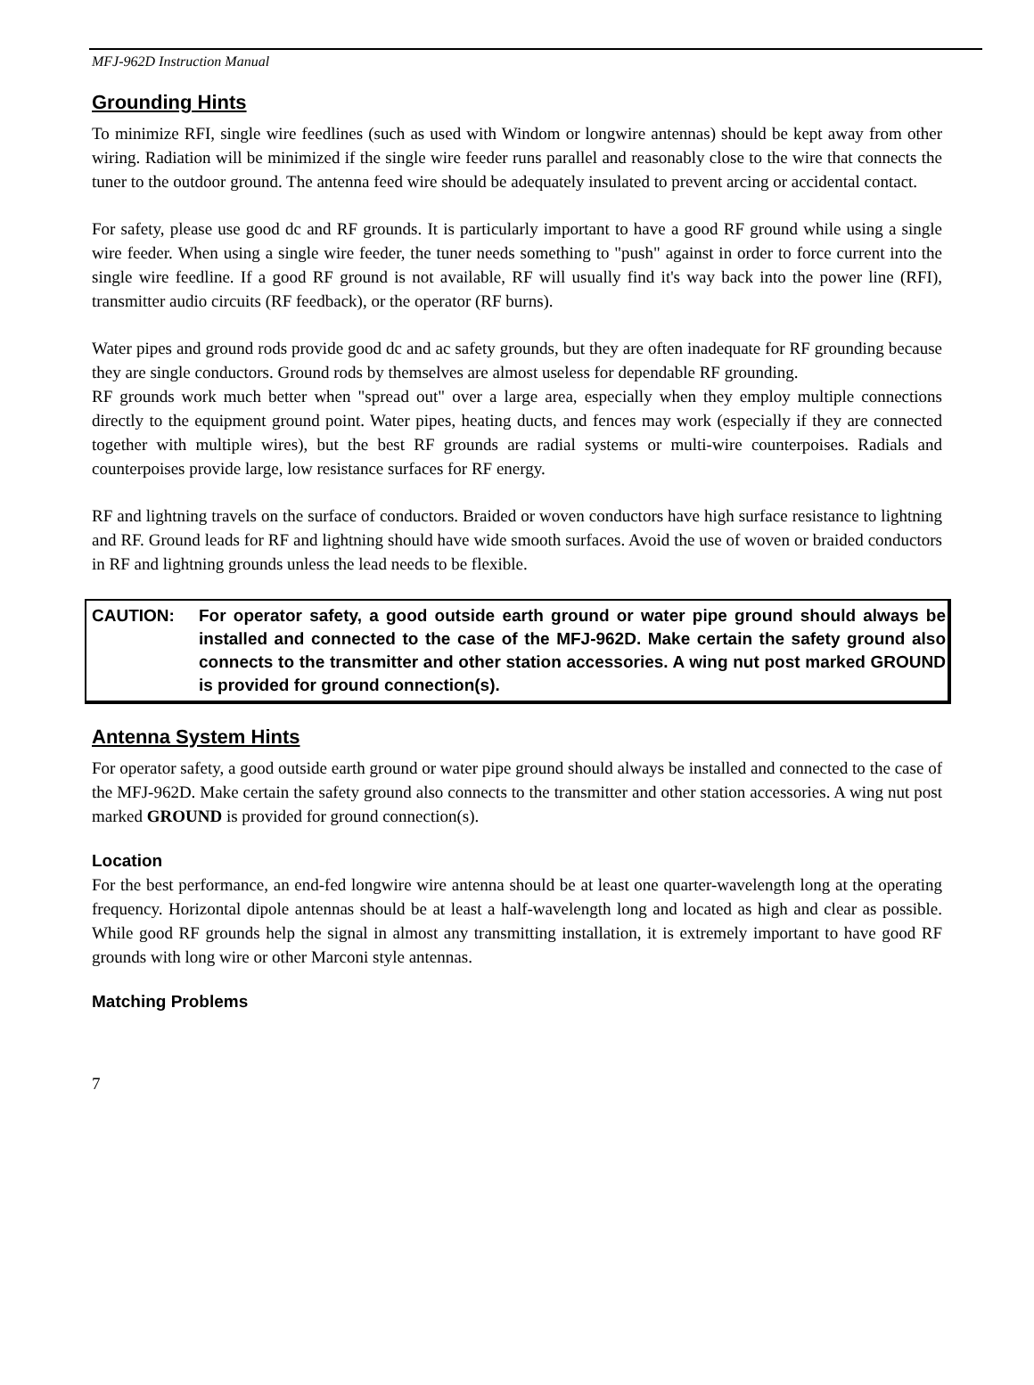MFJ-962D Instruction Manual
Grounding Hints
To minimize RFI, single wire feedlines (such as used with Windom or longwire antennas) should be kept away from other wiring. Radiation will be minimized if the single wire feeder runs parallel and reasonably close to the wire that connects the tuner to the outdoor ground. The antenna feed wire should be adequately insulated to prevent arcing or accidental contact.
For safety, please use good dc and RF grounds. It is particularly important to have a good RF ground while using a single wire feeder. When using a single wire feeder, the tuner needs something to "push" against in order to force current into the single wire feedline. If a good RF ground is not available, RF will usually find it's way back into the power line (RFI), transmitter audio circuits (RF feedback), or the operator (RF burns).
Water pipes and ground rods provide good dc and ac safety grounds, but they are often inadequate for RF grounding because they are single conductors. Ground rods by themselves are almost useless for dependable RF grounding.
RF grounds work much better when "spread out" over a large area, especially when they employ multiple connections directly to the equipment ground point. Water pipes, heating ducts, and fences may work (especially if they are connected together with multiple wires), but the best RF grounds are radial systems or multi-wire counterpoises. Radials and counterpoises provide large, low resistance surfaces for RF energy.
RF and lightning travels on the surface of conductors. Braided or woven conductors have high surface resistance to lightning and RF. Ground leads for RF and lightning should have wide smooth surfaces. Avoid the use of woven or braided conductors in RF and lightning grounds unless the lead needs to be flexible.
CAUTION: For operator safety, a good outside earth ground or water pipe ground should always be installed and connected to the case of the MFJ-962D. Make certain the safety ground also connects to the transmitter and other station accessories. A wing nut post marked GROUND is provided for ground connection(s).
Antenna System Hints
For operator safety, a good outside earth ground or water pipe ground should always be installed and connected to the case of the MFJ-962D. Make certain the safety ground also connects to the transmitter and other station accessories. A wing nut post marked GROUND is provided for ground connection(s).
Location
For the best performance, an end-fed longwire wire antenna should be at least one quarter-wavelength long at the operating frequency. Horizontal dipole antennas should be at least a half-wavelength long and located as high and clear as possible. While good RF grounds help the signal in almost any transmitting installation, it is extremely important to have good RF grounds with long wire or other Marconi style antennas.
Matching Problems
7